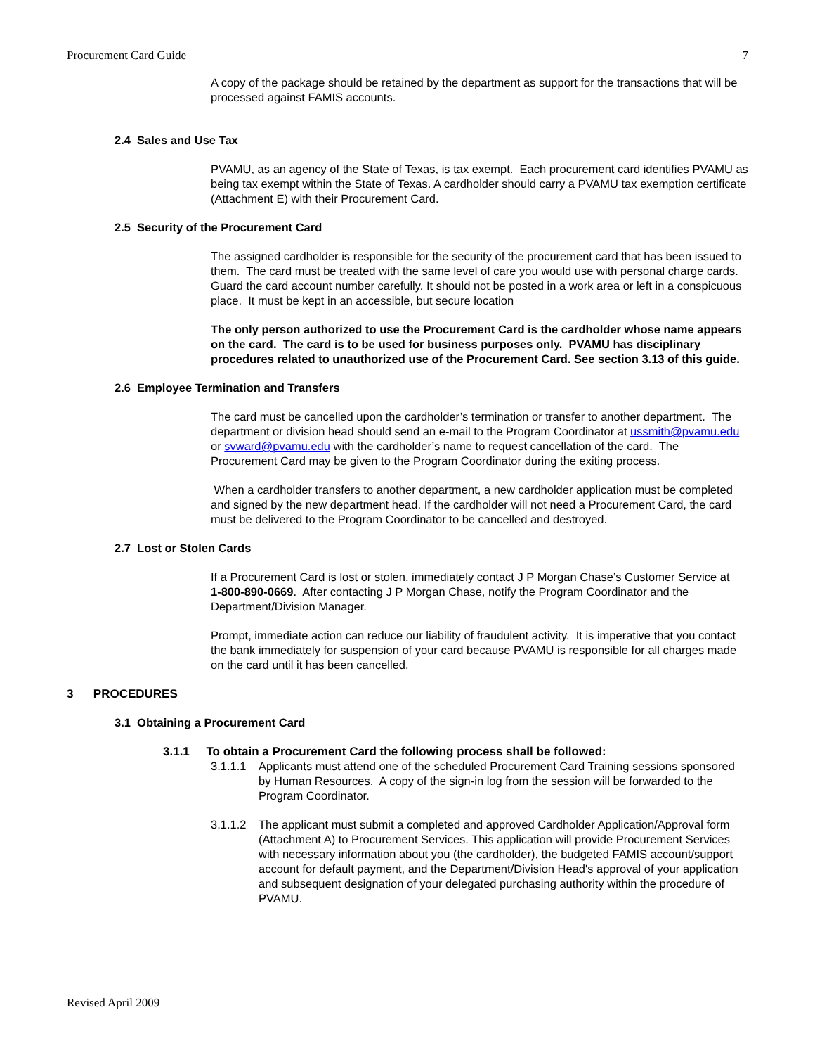Procurement Card Guide 7
A copy of the package should be retained by the department as support for the transactions that will be processed against FAMIS accounts.
2.4 Sales and Use Tax
PVAMU, as an agency of the State of Texas, is tax exempt. Each procurement card identifies PVAMU as being tax exempt within the State of Texas. A cardholder should carry a PVAMU tax exemption certificate (Attachment E) with their Procurement Card.
2.5 Security of the Procurement Card
The assigned cardholder is responsible for the security of the procurement card that has been issued to them. The card must be treated with the same level of care you would use with personal charge cards. Guard the card account number carefully. It should not be posted in a work area or left in a conspicuous place. It must be kept in an accessible, but secure location
The only person authorized to use the Procurement Card is the cardholder whose name appears on the card. The card is to be used for business purposes only. PVAMU has disciplinary procedures related to unauthorized use of the Procurement Card. See section 3.13 of this guide.
2.6 Employee Termination and Transfers
The card must be cancelled upon the cardholder’s termination or transfer to another department. The department or division head should send an e-mail to the Program Coordinator at ussmith@pvamu.edu or svward@pvamu.edu with the cardholder’s name to request cancellation of the card. The Procurement Card may be given to the Program Coordinator during the exiting process.
When a cardholder transfers to another department, a new cardholder application must be completed and signed by the new department head. If the cardholder will not need a Procurement Card, the card must be delivered to the Program Coordinator to be cancelled and destroyed.
2.7 Lost or Stolen Cards
If a Procurement Card is lost or stolen, immediately contact J P Morgan Chase’s Customer Service at
1-800-890-0669. After contacting J P Morgan Chase, notify the Program Coordinator and the Department/Division Manager.
Prompt, immediate action can reduce our liability of fraudulent activity. It is imperative that you contact the bank immediately for suspension of your card because PVAMU is responsible for all charges made on the card until it has been cancelled.
3 PROCEDURES
3.1 Obtaining a Procurement Card
3.1.1 To obtain a Procurement Card the following process shall be followed:
3.1.1.1 Applicants must attend one of the scheduled Procurement Card Training sessions sponsored by Human Resources. A copy of the sign-in log from the session will be forwarded to the Program Coordinator.
3.1.1.2 The applicant must submit a completed and approved Cardholder Application/Approval form (Attachment A) to Procurement Services. This application will provide Procurement Services with necessary information about you (the cardholder), the budgeted FAMIS account/support account for default payment, and the Department/Division Head's approval of your application and subsequent designation of your delegated purchasing authority within the procedure of PVAMU.
Revised April 2009